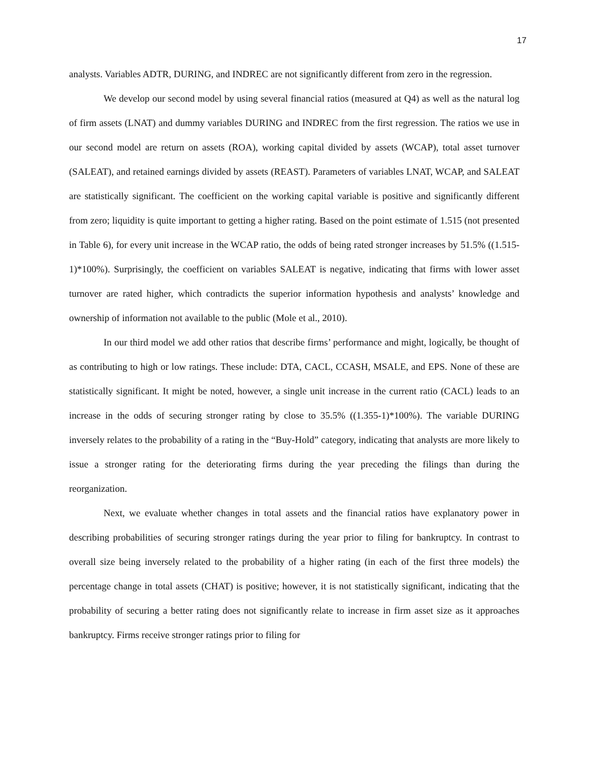17
analysts. Variables ADTR, DURING, and INDREC are not significantly different from zero in the regression.
We develop our second model by using several financial ratios (measured at Q4) as well as the natural log of firm assets (LNAT) and dummy variables DURING and INDREC from the first regression. The ratios we use in our second model are return on assets (ROA), working capital divided by assets (WCAP), total asset turnover (SALEAT), and retained earnings divided by assets (REAST). Parameters of variables LNAT, WCAP, and SALEAT are statistically significant. The coefficient on the working capital variable is positive and significantly different from zero; liquidity is quite important to getting a higher rating. Based on the point estimate of 1.515 (not presented in Table 6), for every unit increase in the WCAP ratio, the odds of being rated stronger increases by 51.5% ((1.515-1)*100%). Surprisingly, the coefficient on variables SALEAT is negative, indicating that firms with lower asset turnover are rated higher, which contradicts the superior information hypothesis and analysts’ knowledge and ownership of information not available to the public (Mole et al., 2010).
In our third model we add other ratios that describe firms’ performance and might, logically, be thought of as contributing to high or low ratings. These include: DTA, CACL, CCASH, MSALE, and EPS. None of these are statistically significant. It might be noted, however, a single unit increase in the current ratio (CACL) leads to an increase in the odds of securing stronger rating by close to 35.5% ((1.355-1)*100%). The variable DURING inversely relates to the probability of a rating in the “Buy-Hold” category, indicating that analysts are more likely to issue a stronger rating for the deteriorating firms during the year preceding the filings than during the reorganization.
Next, we evaluate whether changes in total assets and the financial ratios have explanatory power in describing probabilities of securing stronger ratings during the year prior to filing for bankruptcy. In contrast to overall size being inversely related to the probability of a higher rating (in each of the first three models) the percentage change in total assets (CHAT) is positive; however, it is not statistically significant, indicating that the probability of securing a better rating does not significantly relate to increase in firm asset size as it approaches bankruptcy. Firms receive stronger ratings prior to filing for